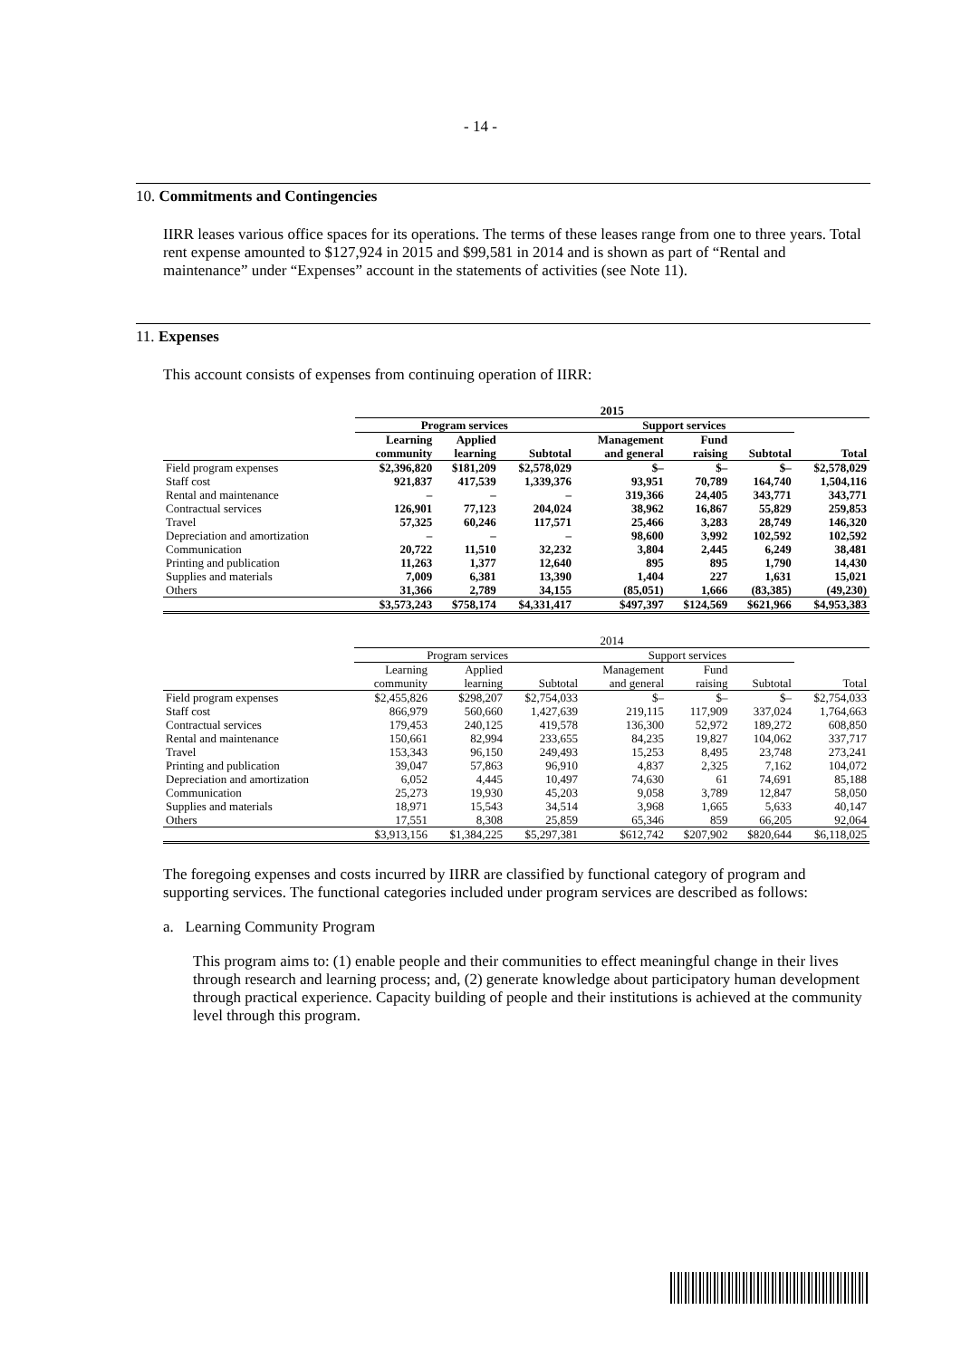- 14 -
10. Commitments and Contingencies
IIRR leases various office spaces for its operations. The terms of these leases range from one to three years. Total rent expense amounted to $127,924 in 2015 and $99,581 in 2014 and is shown as part of “Rental and maintenance” under “Expenses” account in the statements of activities (see Note 11).
11. Expenses
This account consists of expenses from continuing operation of IIRR:
| | 2015 | | | | | | |
| --- | --- | --- | --- | --- | --- | --- | --- |
| | Program services | | | Support services | | | |
| | Learning community | Applied learning | Subtotal | Management and general | Fund raising | Subtotal | Total |
| Field program expenses | $2,396,820 | $181,209 | $2,578,029 | $– | $– | $– | $2,578,029 |
| Staff cost | 921,837 | 417,539 | 1,339,376 | 93,951 | 70,789 | 164,740 | 1,504,116 |
| Rental and maintenance | – | – | – | 319,366 | 24,405 | 343,771 | 343,771 |
| Contractual services | 126,901 | 77,123 | 204,024 | 38,962 | 16,867 | 55,829 | 259,853 |
| Travel | 57,325 | 60,246 | 117,571 | 25,466 | 3,283 | 28,749 | 146,320 |
| Depreciation and amortization | – | – | – | 98,600 | 3,992 | 102,592 | 102,592 |
| Communication | 20,722 | 11,510 | 32,232 | 3,804 | 2,445 | 6,249 | 38,481 |
| Printing and publication | 11,263 | 1,377 | 12,640 | 895 | 895 | 1,790 | 14,430 |
| Supplies and materials | 7,009 | 6,381 | 13,390 | 1,404 | 227 | 1,631 | 15,021 |
| Others | 31,366 | 2,789 | 34,155 | (85,051) | 1,666 | (83,385) | (49,230) |
| | $3,573,243 | $758,174 | $4,331,417 | $497,397 | $124,569 | $621,966 | $4,953,383 |
| | 2014 | | | | | | |
| --- | --- | --- | --- | --- | --- | --- | --- |
| | Program services | | | Support services | | | |
| | Learning community | Applied learning | Subtotal | Management and general | Fund raising | Subtotal | Total |
| Field program expenses | $2,455,826 | $298,207 | $2,754,033 | $– | $– | $– | $2,754,033 |
| Staff cost | 866,979 | 560,660 | 1,427,639 | 219,115 | 117,909 | 337,024 | 1,764,663 |
| Contractual services | 179,453 | 240,125 | 419,578 | 136,300 | 52,972 | 189,272 | 608,850 |
| Rental and maintenance | 150,661 | 82,994 | 233,655 | 84,235 | 19,827 | 104,062 | 337,717 |
| Travel | 153,343 | 96,150 | 249,493 | 15,253 | 8,495 | 23,748 | 273,241 |
| Printing and publication | 39,047 | 57,863 | 96,910 | 4,837 | 2,325 | 7,162 | 104,072 |
| Depreciation and amortization | 6,052 | 4,445 | 10,497 | 74,630 | 61 | 74,691 | 85,188 |
| Communication | 25,273 | 19,930 | 45,203 | 9,058 | 3,789 | 12,847 | 58,050 |
| Supplies and materials | 18,971 | 15,543 | 34,514 | 3,968 | 1,665 | 5,633 | 40,147 |
| Others | 17,551 | 8,308 | 25,859 | 65,346 | 859 | 66,205 | 92,064 |
| | $3,913,156 | $1,384,225 | $5,297,381 | $612,742 | $207,902 | $820,644 | $6,118,025 |
The foregoing expenses and costs incurred by IIRR are classified by functional category of program and supporting services. The functional categories included under program services are described as follows:
a. Learning Community Program
This program aims to: (1) enable people and their communities to effect meaningful change in their lives through research and learning process; and, (2) generate knowledge about participatory human development through practical experience. Capacity building of people and their institutions is achieved at the community level through this program.